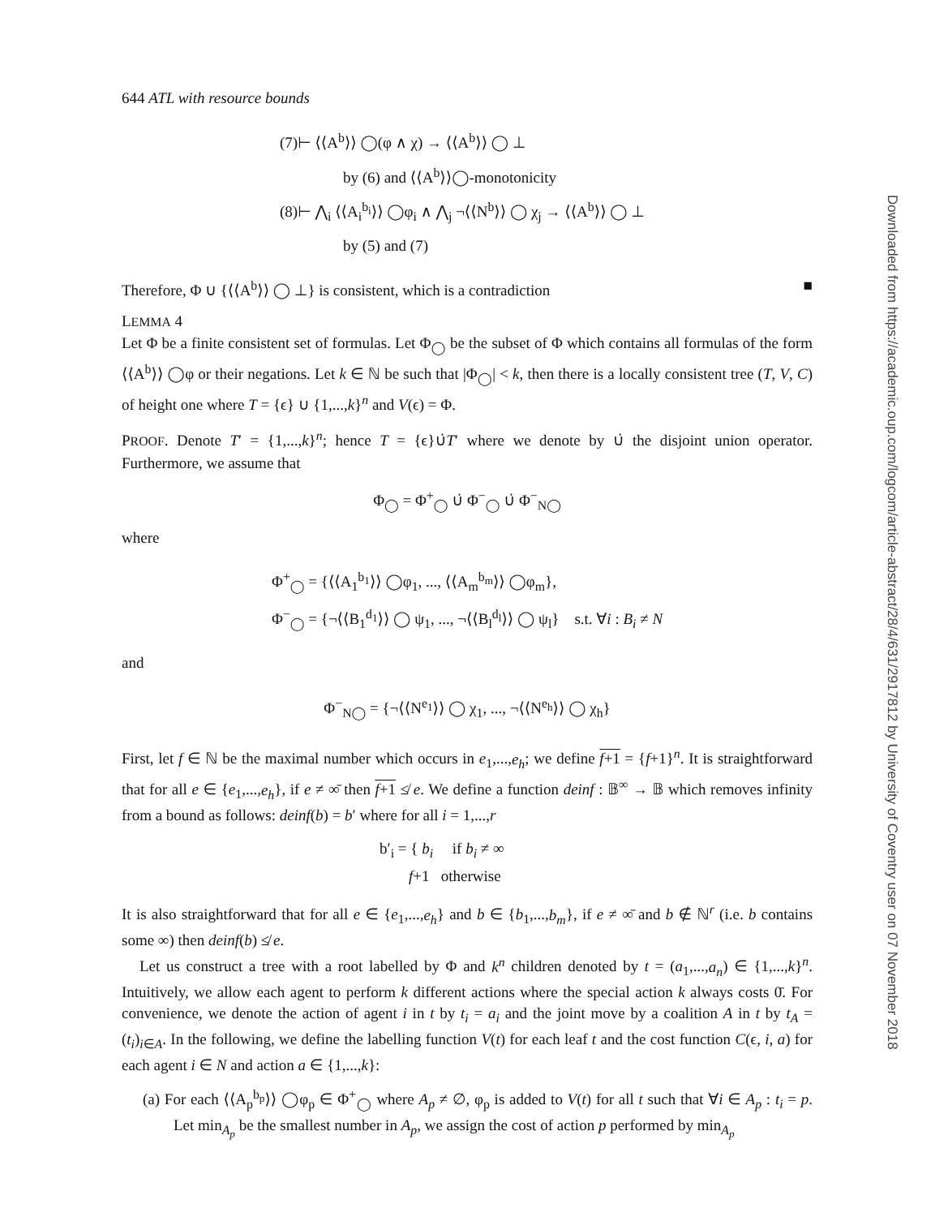644 ATL with resource bounds
(7)⊢ ⟨⟨A<sup>b</sup>⟩⟩ ◯(φ ∧ χ) → ⟨⟨A<sup>b</sup>⟩⟩ ◯ ⊥
by (6) and ⟨⟨A<sup>b</sup>⟩⟩◯-monotonicity
(8)⊢ ⋀<sub>i</sub> ⟨⟨A<sub>i</sub><sup>b<sub>i</sub></sup>⟩⟩ ◯φ<sub>i</sub> ∧ ⋀<sub>j</sub> ¬⟨⟨N<sup>b</sup>⟩⟩ ◯ χ<sub>j</sub> → ⟨⟨A<sup>b</sup>⟩⟩ ◯ ⊥
by (5) and (7)
Therefore, Φ ∪ {⟨⟨A<sup>b</sup>⟩⟩ ◯ ⊥} is consistent, which is a contradiction ■
LEMMA 4
Let Φ be a finite consistent set of formulas. Let Φ<sub>◯</sub> be the subset of Φ which contains all formulas of the form ⟨⟨A<sup>b</sup>⟩⟩ ◯φ or their negations. Let k ∈ ℕ be such that |Φ<sub>◯</sub>| < k, then there is a locally consistent tree (T, V, C) of height one where T = {ϵ} ∪ {1,...,k}<sup>n</sup> and V(ϵ) = Φ.
PROOF. Denote T′ = {1,...,k}<sup>n</sup>; hence T = {ϵ}∪̇T′ where we denote by ∪̇ the disjoint union operator. Furthermore, we assume that
Φ<sub>◯</sub> = Φ<sup>+</sup><sub>◯</sub> ∪̇ Φ<sup>−</sup><sub>◯</sub> ∪̇ Φ<sup>−</sup><sub>N◯</sub>
where
Φ<sup>+</sup><sub>◯</sub> = {⟨⟨A<sub>1</sub><sup>b<sub>1</sub></sup>⟩⟩ ◯φ<sub>1</sub>, ..., ⟨⟨A<sub>m</sub><sup>b<sub>m</sub></sup>⟩⟩ ◯φ<sub>m</sub>},
Φ<sup>−</sup><sub>◯</sub> = {¬⟨⟨B<sub>1</sub><sup>d<sub>1</sub></sup>⟩⟩ ◯ ψ<sub>1</sub>, ..., ¬⟨⟨B<sub>l</sub><sup>d<sub>l</sub></sup>⟩⟩ ◯ ψ<sub>l</sub>} s.t. ∀i : B<sub>i</sub> ≠ N
and
Φ<sup>−</sup><sub>N◯</sub> = {¬⟨⟨N<sup>e<sub>1</sub></sup>⟩⟩ ◯ χ<sub>1</sub>, ..., ¬⟨⟨N<sup>e<sub>h</sub></sup>⟩⟩ ◯ χ<sub>h</sub>}
First, let f ∈ ℕ be the maximal number which occurs in e<sub>1</sub>,...,e<sub>h</sub>; we define f+1 = {f+1}<sup>n</sup>. It is straightforward that for all e ∈ {e<sub>1</sub>,...,e<sub>h</sub>}, if e ≠ ∞̄ then f+1 ≰ e. We define a function deinf : 𝔹<sup>∞</sup> → 𝔹 which removes infinity from a bound as follows: deinf(b) = b′ where for all i = 1,...,r
b′<sub>i</sub> = { b<sub>i</sub> if b<sub>i</sub> ≠ ∞
f+1 otherwise
It is also straightforward that for all e ∈ {e<sub>1</sub>,...,e<sub>h</sub>} and b ∈ {b<sub>1</sub>,...,b<sub>m</sub>}, if e ≠ ∞̄ and b ∉ ℕ<sup>r</sup> (i.e. b contains some ∞) then deinf(b) ≰ e.
Let us construct a tree with a root labelled by Φ and k<sup>n</sup> children denoted by t = (a<sub>1</sub>,...,a<sub>n</sub>) ∈ {1,...,k}<sup>n</sup>. Intuitively, we allow each agent to perform k different actions where the special action k always costs 0̄. For convenience, we denote the action of agent i in t by t<sub>i</sub> = a<sub>i</sub> and the joint move by a coalition A in t by t<sub>A</sub> = (t<sub>i</sub>)<sub>i∈A</sub>. In the following, we define the labelling function V(t) for each leaf t and the cost function C(ϵ, i, a) for each agent i ∈ N and action a ∈ {1,...,k}:
(a) For each ⟨⟨A<sub>p</sub><sup>b<sub>p</sub></sup>⟩⟩ ◯φ<sub>p</sub> ∈ Φ<sup>+</sup><sub>◯</sub> where A<sub>p</sub> ≠ ∅, φ<sub>p</sub> is added to V(t) for all t such that ∀i ∈ A<sub>p</sub> : t<sub>i</sub> = p. Let min<sub>A<sub>p</sub></sub> be the smallest number in A<sub>p</sub>, we assign the cost of action p performed by min<sub>A<sub>p</sub></sub>
Downloaded from https://academic.oup.com/logcom/article-abstract/28/4/631/2917812 by University of Coventry user on 07 November 2018